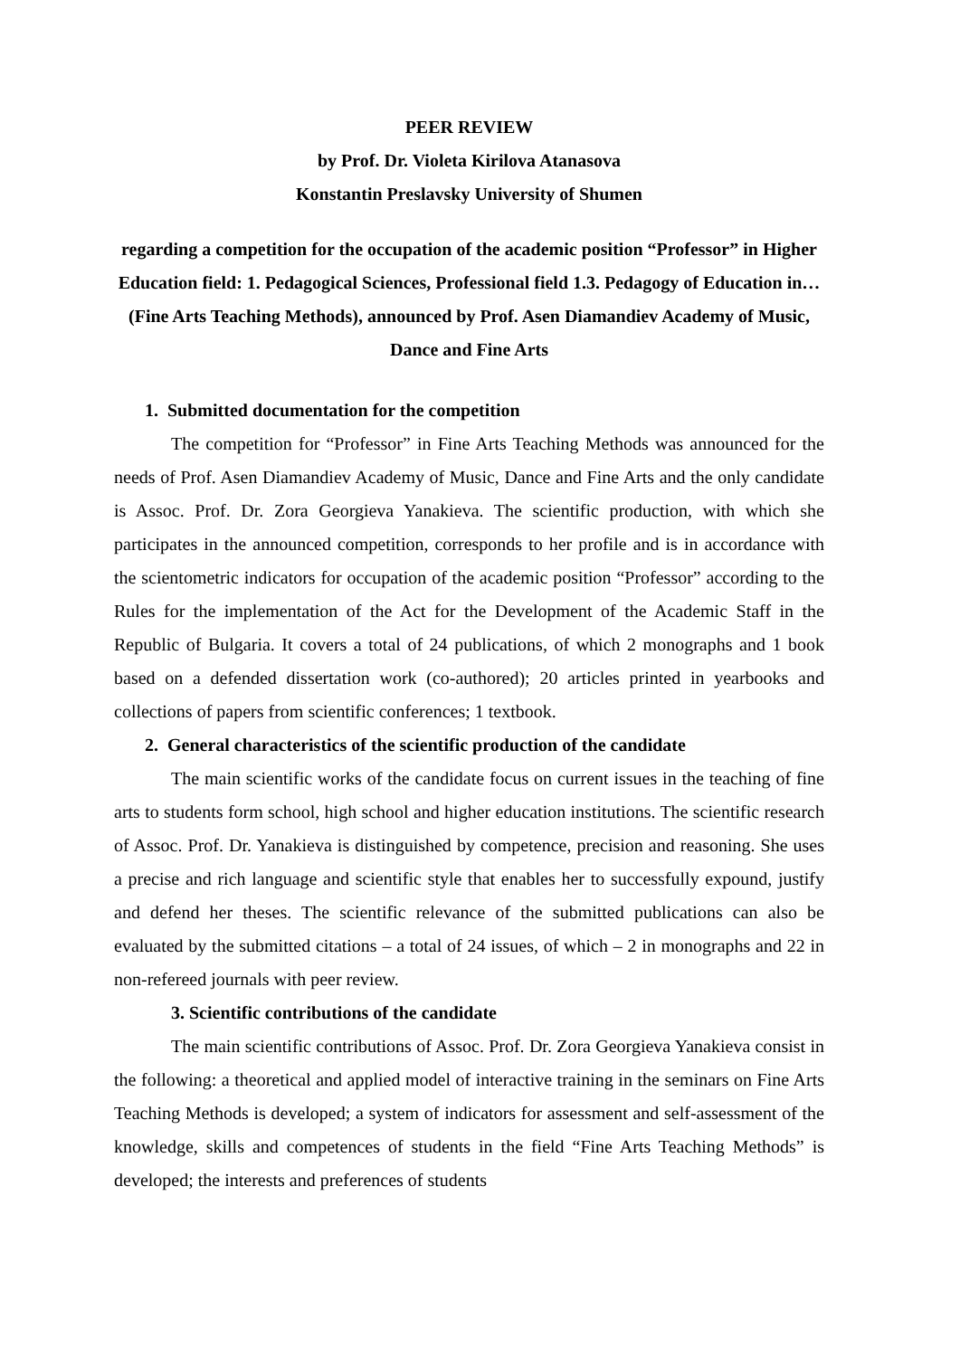PEER REVIEW
by Prof. Dr. Violeta Kirilova Atanasova
Konstantin Preslavsky University of Shumen
regarding a competition for the occupation of the academic position “Professor” in Higher Education field: 1. Pedagogical Sciences, Professional field 1.3. Pedagogy of Education in… (Fine Arts Teaching Methods), announced by Prof. Asen Diamandiev Academy of Music, Dance and Fine Arts
1. Submitted documentation for the competition
The competition for “Professor” in Fine Arts Teaching Methods was announced for the needs of Prof. Asen Diamandiev Academy of Music, Dance and Fine Arts and the only candidate is Assoc. Prof. Dr. Zora Georgieva Yanakieva. The scientific production, with which she participates in the announced competition, corresponds to her profile and is in accordance with the scientometric indicators for occupation of the academic position “Professor” according to the Rules for the implementation of the Act for the Development of the Academic Staff in the Republic of Bulgaria. It covers a total of 24 publications, of which 2 monographs and 1 book based on a defended dissertation work (co-authored); 20 articles printed in yearbooks and collections of papers from scientific conferences; 1 textbook.
2. General characteristics of the scientific production of the candidate
The main scientific works of the candidate focus on current issues in the teaching of fine arts to students form school, high school and higher education institutions. The scientific research of Assoc. Prof. Dr. Yanakieva is distinguished by competence, precision and reasoning. She uses a precise and rich language and scientific style that enables her to successfully expound, justify and defend her theses. The scientific relevance of the submitted publications can also be evaluated by the submitted citations – a total of 24 issues, of which – 2 in monographs and 22 in non-refereed journals with peer review.
3. Scientific contributions of the candidate
The main scientific contributions of Assoc. Prof. Dr. Zora Georgieva Yanakieva consist in the following: a theoretical and applied model of interactive training in the seminars on Fine Arts Teaching Methods is developed; a system of indicators for assessment and self-assessment of the knowledge, skills and competences of students in the field “Fine Arts Teaching Methods” is developed; the interests and preferences of students